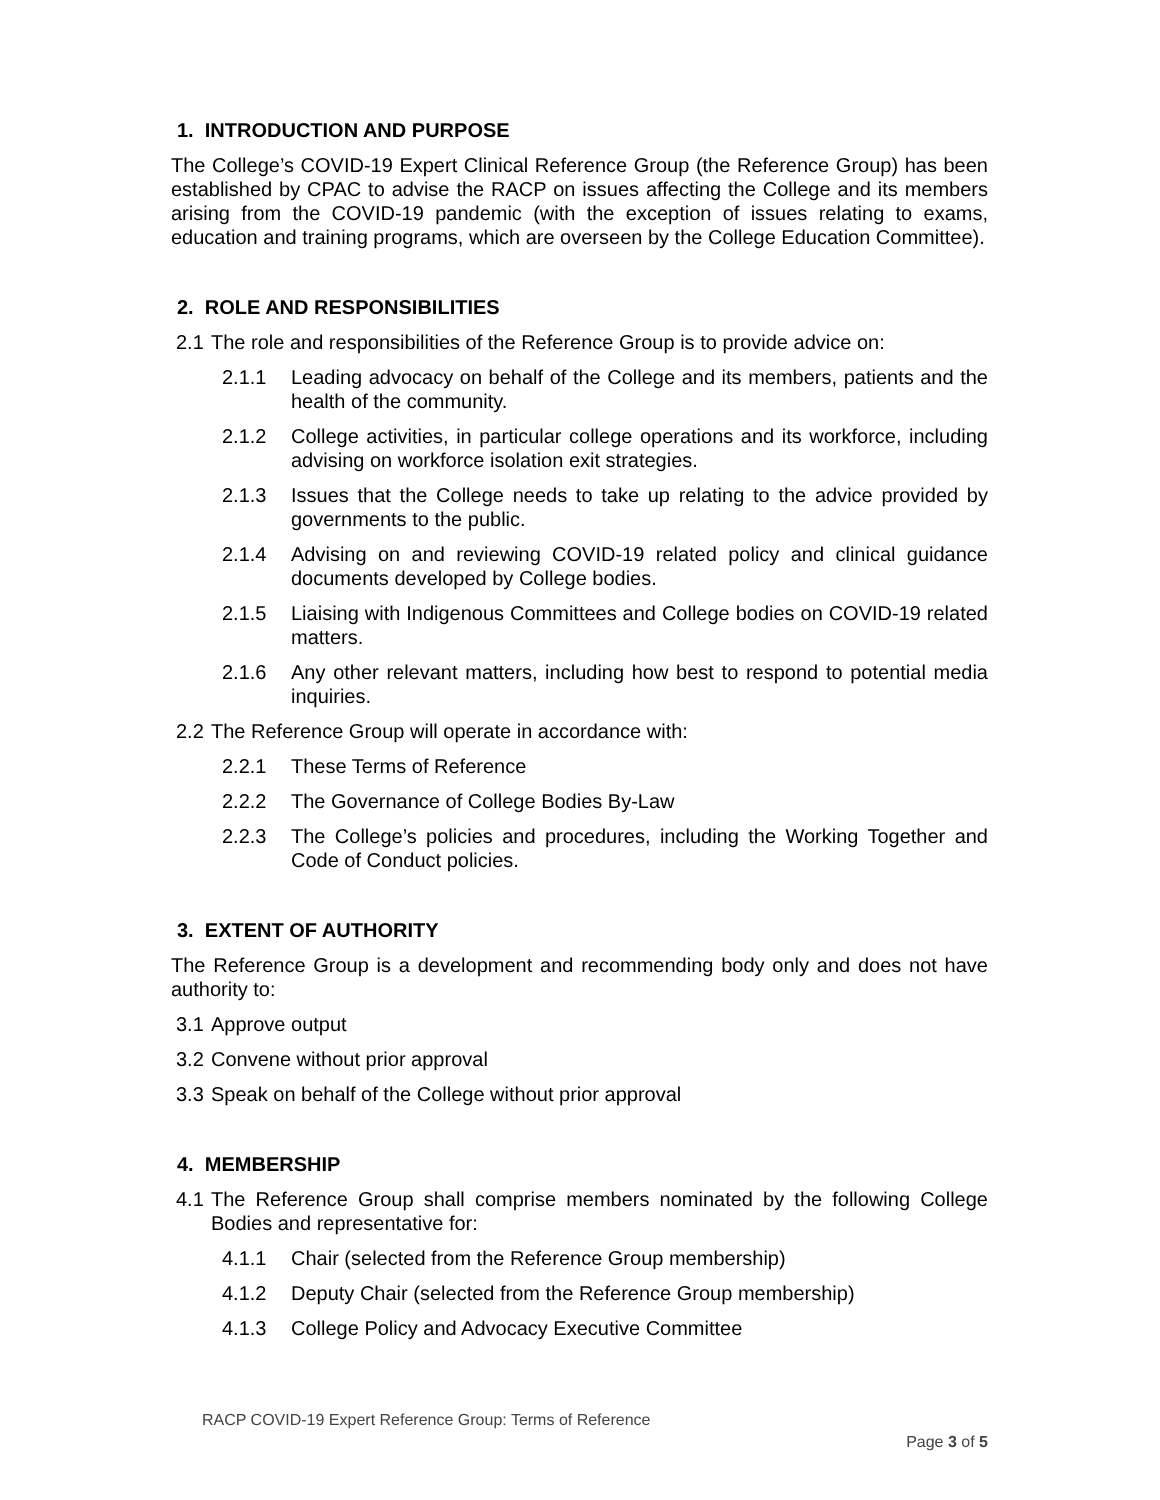1. INTRODUCTION AND PURPOSE
The College’s COVID-19 Expert Clinical Reference Group (the Reference Group) has been established by CPAC to advise the RACP on issues affecting the College and its members arising from the COVID-19 pandemic (with the exception of issues relating to exams, education and training programs, which are overseen by the College Education Committee).
2. ROLE AND RESPONSIBILITIES
2.1 The role and responsibilities of the Reference Group is to provide advice on:
2.1.1 Leading advocacy on behalf of the College and its members, patients and the health of the community.
2.1.2 College activities, in particular college operations and its workforce, including advising on workforce isolation exit strategies.
2.1.3 Issues that the College needs to take up relating to the advice provided by governments to the public.
2.1.4 Advising on and reviewing COVID-19 related policy and clinical guidance documents developed by College bodies.
2.1.5 Liaising with Indigenous Committees and College bodies on COVID-19 related matters.
2.1.6 Any other relevant matters, including how best to respond to potential media inquiries.
2.2 The Reference Group will operate in accordance with:
2.2.1 These Terms of Reference
2.2.2 The Governance of College Bodies By-Law
2.2.3 The College’s policies and procedures, including the Working Together and Code of Conduct policies.
3. EXTENT OF AUTHORITY
The Reference Group is a development and recommending body only and does not have authority to:
3.1 Approve output
3.2 Convene without prior approval
3.3 Speak on behalf of the College without prior approval
4. MEMBERSHIP
4.1 The Reference Group shall comprise members nominated by the following College Bodies and representative for:
4.1.1 Chair (selected from the Reference Group membership)
4.1.2 Deputy Chair (selected from the Reference Group membership)
4.1.3 College Policy and Advocacy Executive Committee
RACP COVID-19 Expert Reference Group: Terms of Reference
Page 3 of 5